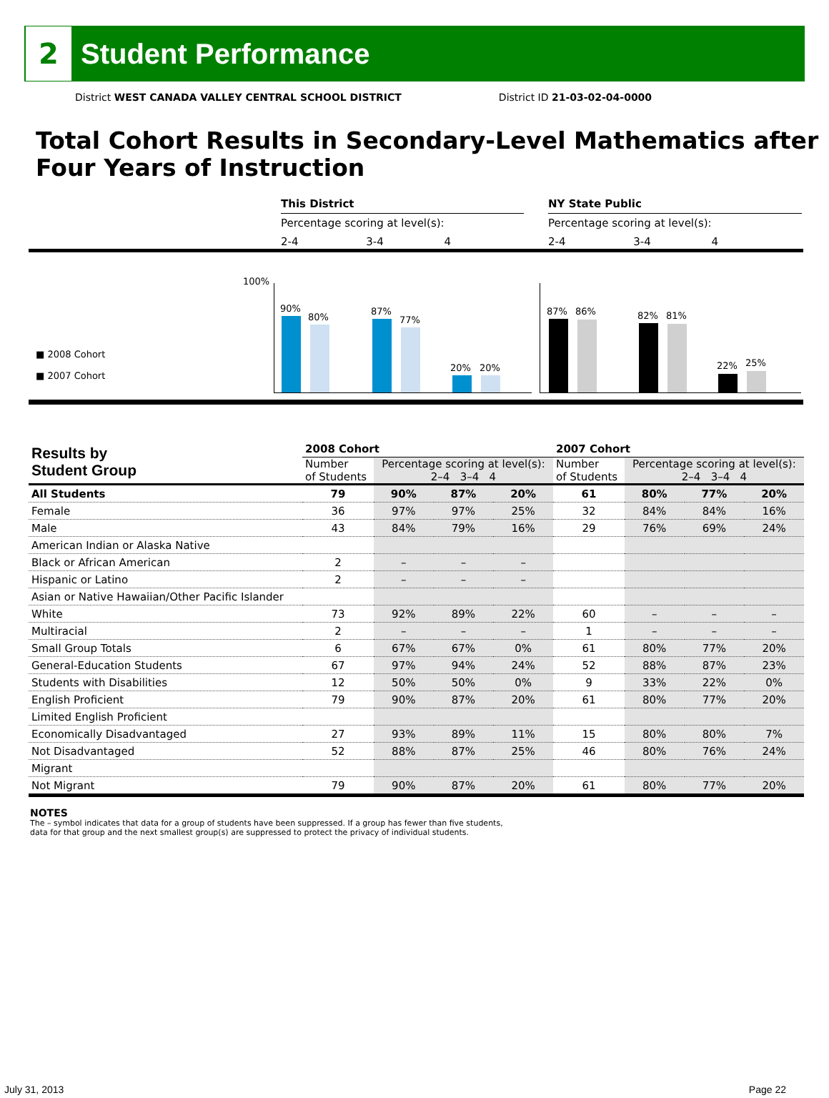2
Student Performance
District WEST CANADA VALLEY CENTRAL SCHOOL DISTRICT District ID 21-03-02-04-0000
Total Cohort Results in Secondary-Level Mathematics after Four Years of Instruction
This District
Percentage scoring at level(s):
2-4 3-4 4
NY State Public
Percentage scoring at level(s):
2-4 3-4 4
100%
■ 2008 Cohort
■ 2007 Cohort
90%
80%
87%
77%
20% 20%
87% 86% 82% 81%
22% 25%
| Results by Student Group | 2008 Cohort | | | | 2007 Cohort | | | |
| | Number of Students | Percentage scoring at level(s): 2–4 3–4 4 | | | Number of Students | Percentage scoring at level(s): 2–4 3–4 4 | | |
| All Students | 79 | 90% | 87% | 20% | 61 | 80% | 77% | 20% |
| Female | 36 | 97% | 97% | 25% | 32 | 84% | 84% | 16% |
| Male | 43 | 84% | 79% | 16% | 29 | 76% | 69% | 24% |
| American Indian or Alaska Native | | | | | | | | |
| Black or African American | 2 | – | – | – | | | | |
| Hispanic or Latino | 2 | – | – | – | | | | |
| Asian or Native Hawaiian/Other Pacific Islander | | | | | | | | |
| White | 73 | 92% | 89% | 22% | 60 | – | – | – |
| Multiracial | 2 | – | – | – | 1 | – | – | – |
| Small Group Totals | 6 | 67% | 67% | 0% | 61 | 80% | 77% | 20% |
| General-Education Students | 67 | 97% | 94% | 24% | 52 | 88% | 87% | 23% |
| Students with Disabilities | 12 | 50% | 50% | 0% | 9 | 33% | 22% | 0% |
| English Proficient | 79 | 90% | 87% | 20% | 61 | 80% | 77% | 20% |
| Limited English Proficient | | | | | | | | |
| Economically Disadvantaged | 27 | 93% | 89% | 11% | 15 | 80% | 80% | 7% |
| Not Disadvantaged | 52 | 88% | 87% | 25% | 46 | 80% | 76% | 24% |
| Migrant | | | | | | | | |
| Not Migrant | 79 | 90% | 87% | 20% | 61 | 80% | 77% | 20% |
NOTES
The – symbol indicates that data for a group of students have been suppressed. If a group has fewer than five students,
data for that group and the next smallest group(s) are suppressed to protect the privacy of individual students.
July 31, 2013 Page 22